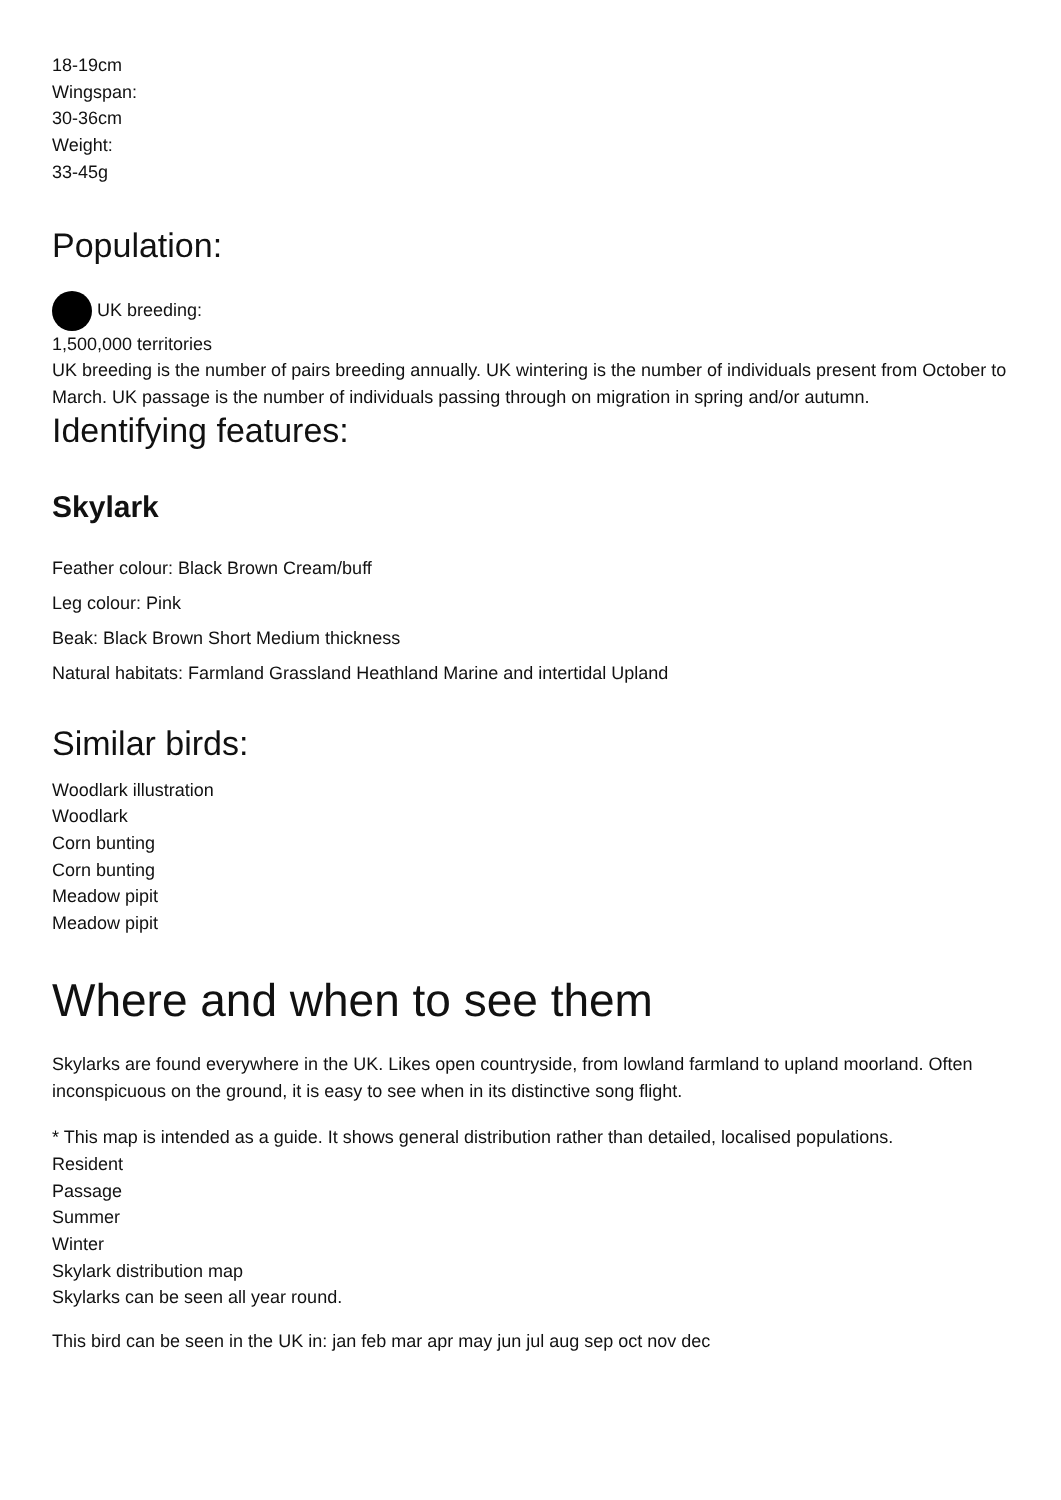18-19cm
Wingspan:
30-36cm
Weight:
33-45g
Population:
UK breeding:
1,500,000 territories
UK breeding is the number of pairs breeding annually. UK wintering is the number of individuals present from October to March. UK passage is the number of individuals passing through on migration in spring and/or autumn.
Identifying features:
Skylark
Feather colour: Black Brown Cream/buff
Leg colour: Pink
Beak: Black Brown Short Medium thickness
Natural habitats: Farmland Grassland Heathland Marine and intertidal Upland
Similar birds:
Woodlark illustration
Woodlark
Corn bunting
Corn bunting
Meadow pipit
Meadow pipit
Where and when to see them
Skylarks are found everywhere in the UK. Likes open countryside, from lowland farmland to upland moorland. Often inconspicuous on the ground, it is easy to see when in its distinctive song flight.
* This map is intended as a guide. It shows general distribution rather than detailed, localised populations.
Resident
Passage
Summer
Winter
Skylark distribution map
Skylarks can be seen all year round.
This bird can be seen in the UK in: jan feb mar apr may jun jul aug sep oct nov dec